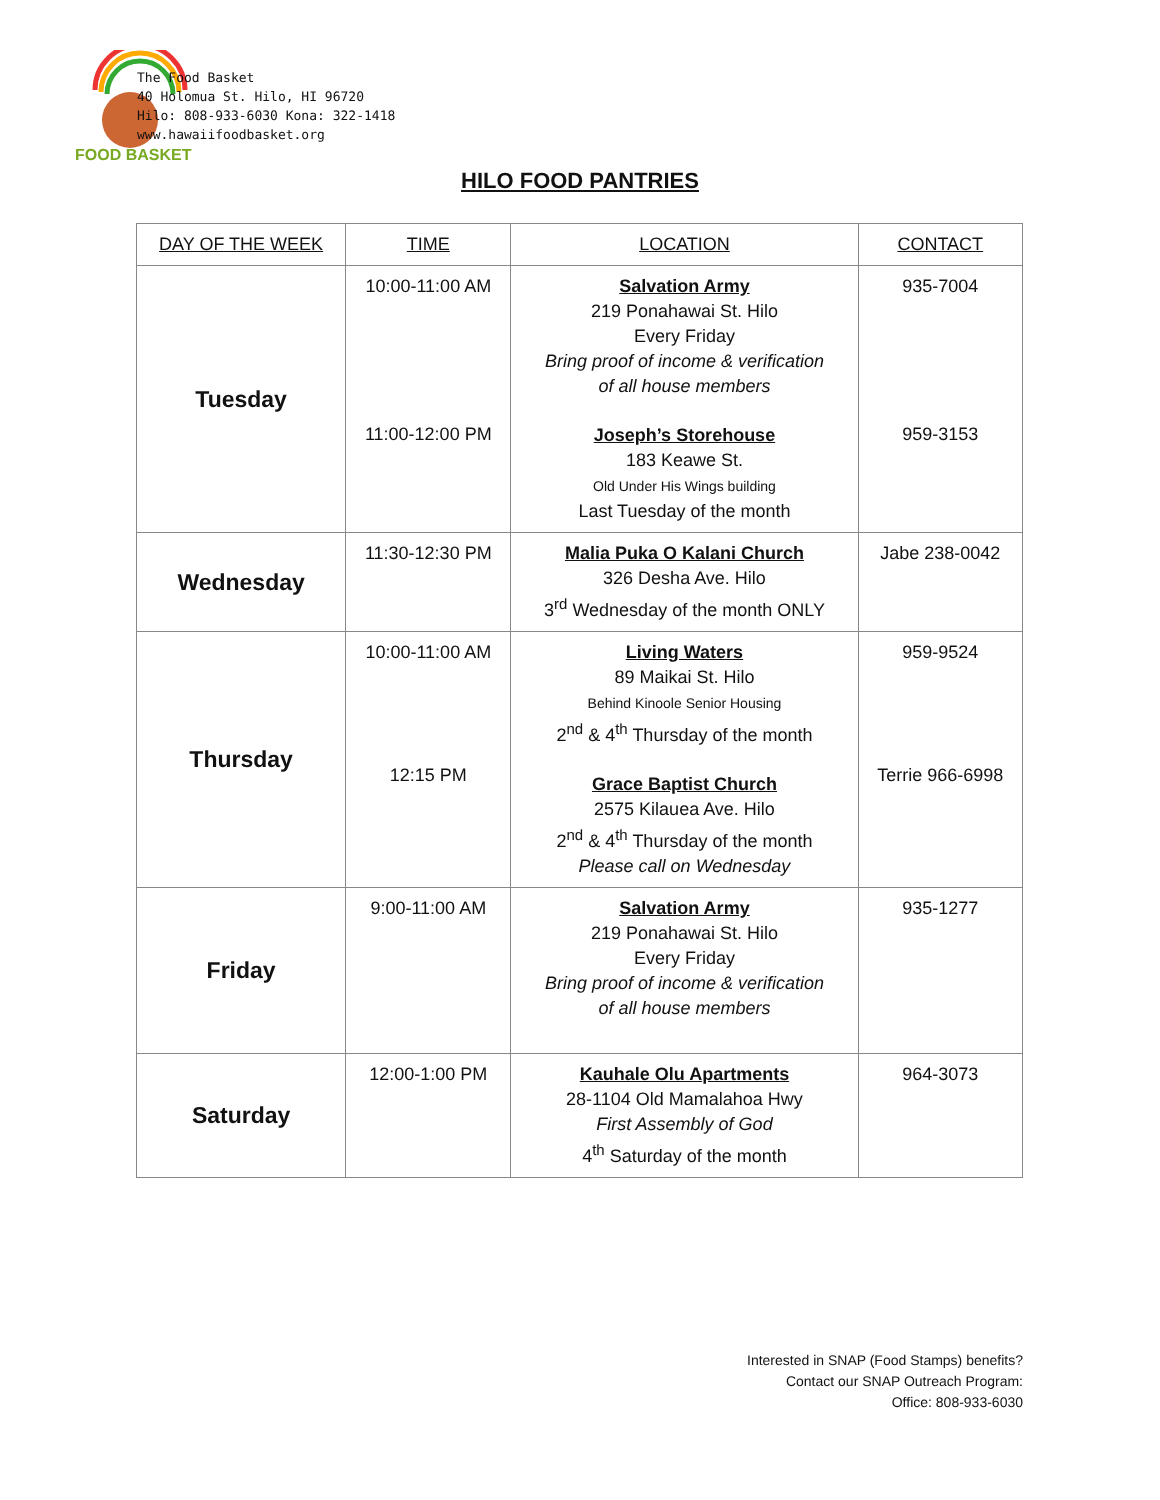FOOD BASKET
The Food Basket
40 Holomua St. Hilo, HI 96720
Hilo: 808-933-6030 Kona: 322-1418
www.hawaiifoodbasket.org
HILO FOOD PANTRIES
| DAY OF THE WEEK | TIME | LOCATION | CONTACT |
| --- | --- | --- | --- |
| Tuesday | 10:00-11:00 AM 11:00-12:00 PM | Salvation Army 219 Ponahawai St. Hilo Every Friday Bring proof of income & verification of all house members Joseph’s Storehouse 183 Keawe St. Old Under His Wings building Last Tuesday of the month | 935-7004 959-3153 |
| Wednesday | 11:30-12:30 PM | Malia Puka O Kalani Church 326 Desha Ave. Hilo 3<sup>rd</sup> Wednesday of the month ONLY | Jabe 238-0042 |
| Thursday | 10:00-11:00 AM 12:15 PM | Living Waters 89 Maikai St. Hilo Behind Kinoole Senior Housing 2<sup>nd</sup> & 4<sup>th</sup> Thursday of the month Grace Baptist Church 2575 Kilauea Ave. Hilo 2<sup>nd</sup> & 4<sup>th</sup> Thursday of the month Please call on Wednesday | 959-9524 Terrie 966-6998 |
| Friday | 9:00-11:00 AM | Salvation Army 219 Ponahawai St. Hilo Every Friday Bring proof of income & verification of all house members | 935-1277 |
| Saturday | 12:00-1:00 PM | Kauhale Olu Apartments 28-1104 Old Mamalahoa Hwy First Assembly of God 4<sup>th</sup> Saturday of the month | 964-3073 |
Interested in SNAP (Food Stamps) benefits?
Contact our SNAP Outreach Program:
Office: 808-933-6030